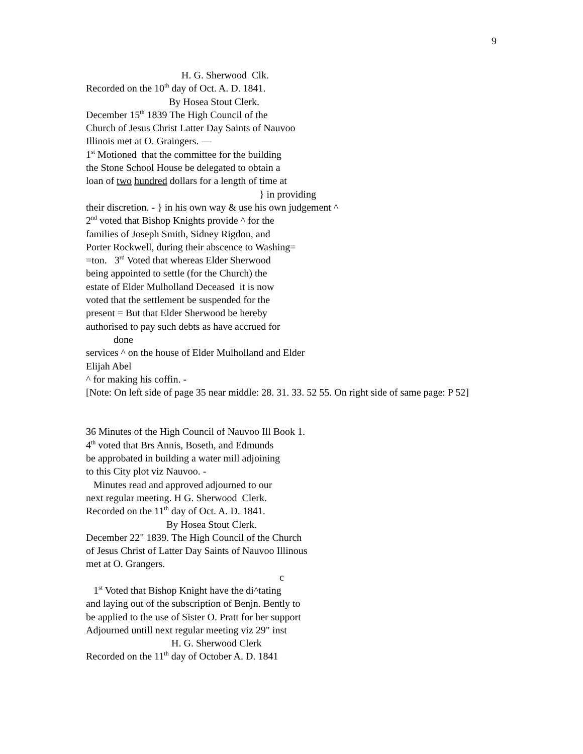9
H. G. Sherwood Clk.
Recorded on the 10<sup>th</sup> day of Oct. A. D. 1841.
By Hosea Stout Clerk.
December 15<sup>th</sup> 1839 The High Council of the
Church of Jesus Christ Latter Day Saints of Nauvoo
Illinois met at O. Graingers. —
1<sup>st</sup> Motioned that the committee for the building
the Stone School House be delegated to obtain a
loan of two hundred dollars for a length of time at
} in providing
their discretion. - } in his own way & use his own judgement ^
2<sup>nd</sup> voted that Bishop Knights provide ^ for the
families of Joseph Smith, Sidney Rigdon, and
Porter Rockwell, during their abscence to Washing=
=ton. 3<sup>rd</sup> Voted that whereas Elder Sherwood
being appointed to settle (for the Church) the
estate of Elder Mulholland Deceased it is now
voted that the settlement be suspended for the
present = But that Elder Sherwood be hereby
authorised to pay such debts as have accrued for
done
services ^ on the house of Elder Mulholland and Elder
Elijah Abel
^ for making his coffin. -
[Note: On left side of page 35 near middle: 28. 31. 33. 52 55. On right side of same page: P 52]
36 Minutes of the High Council of Nauvoo Ill Book 1.
4<sup>th</sup> voted that Brs Annis, Boseth, and Edmunds
be approbated in building a water mill adjoining
to this City plot viz Nauvoo. -
Minutes read and approved adjourned to our
next regular meeting. H G. Sherwood Clerk.
Recorded on the 11<sup>th</sup> day of Oct. A. D. 1841.
By Hosea Stout Clerk.
December 22" 1839. The High Council of the Church
of Jesus Christ of Latter Day Saints of Nauvoo Illinous
met at O. Grangers.
c
1<sup>st</sup> Voted that Bishop Knight have the di^tating
and laying out of the subscription of Benjn. Bently to
be applied to the use of Sister O. Pratt for her support
Adjourned untill next regular meeting viz 29" inst
H. G. Sherwood Clerk
Recorded on the 11<sup>th</sup> day of October A. D. 1841